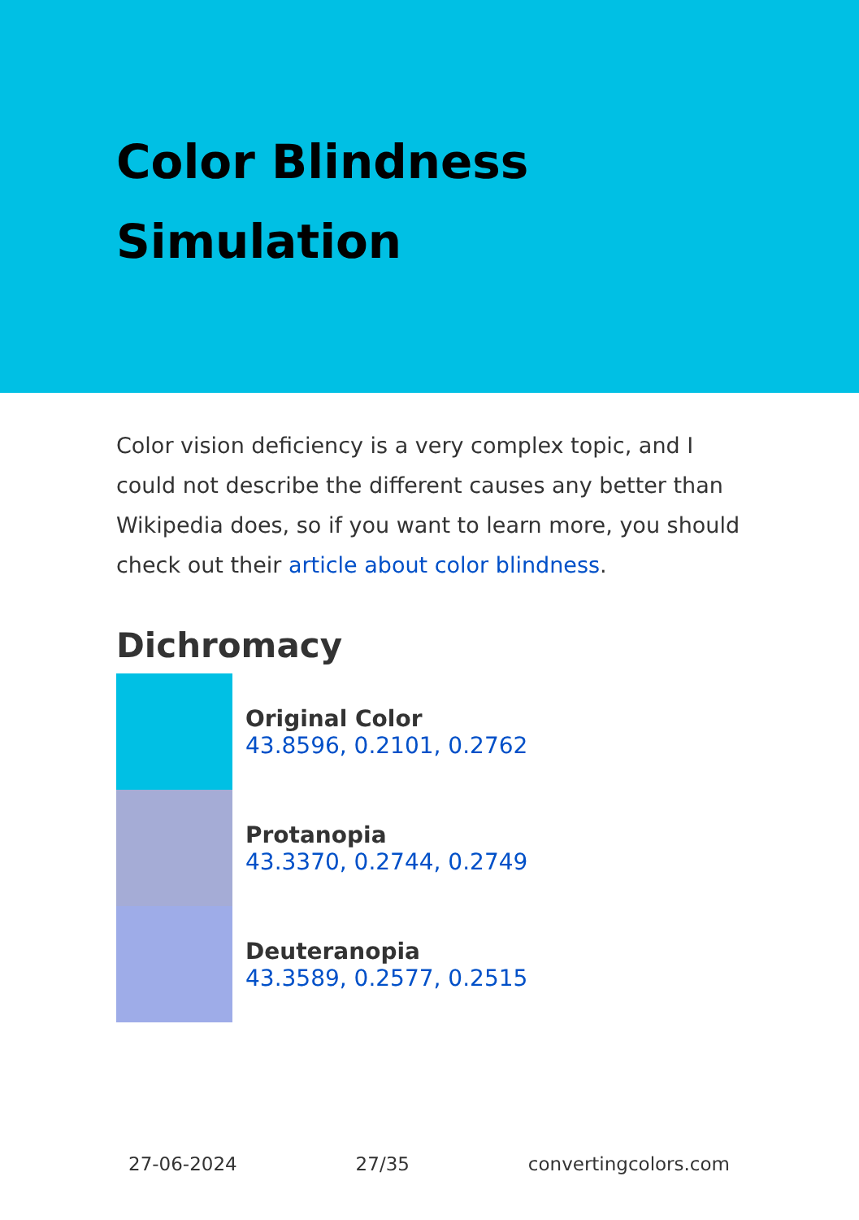Color Blindness
Simulation
Color vision deficiency is a very complex topic, and I could not describe the different causes any better than Wikipedia does, so if you want to learn more, you should check out their article about color blindness.
Dichromacy
Original Color
43.8596, 0.2101, 0.2762
Protanopia
43.3370, 0.2744, 0.2749
Deuteranopia
43.3589, 0.2577, 0.2515
27-06-2024 27/35 convertingcolors.com